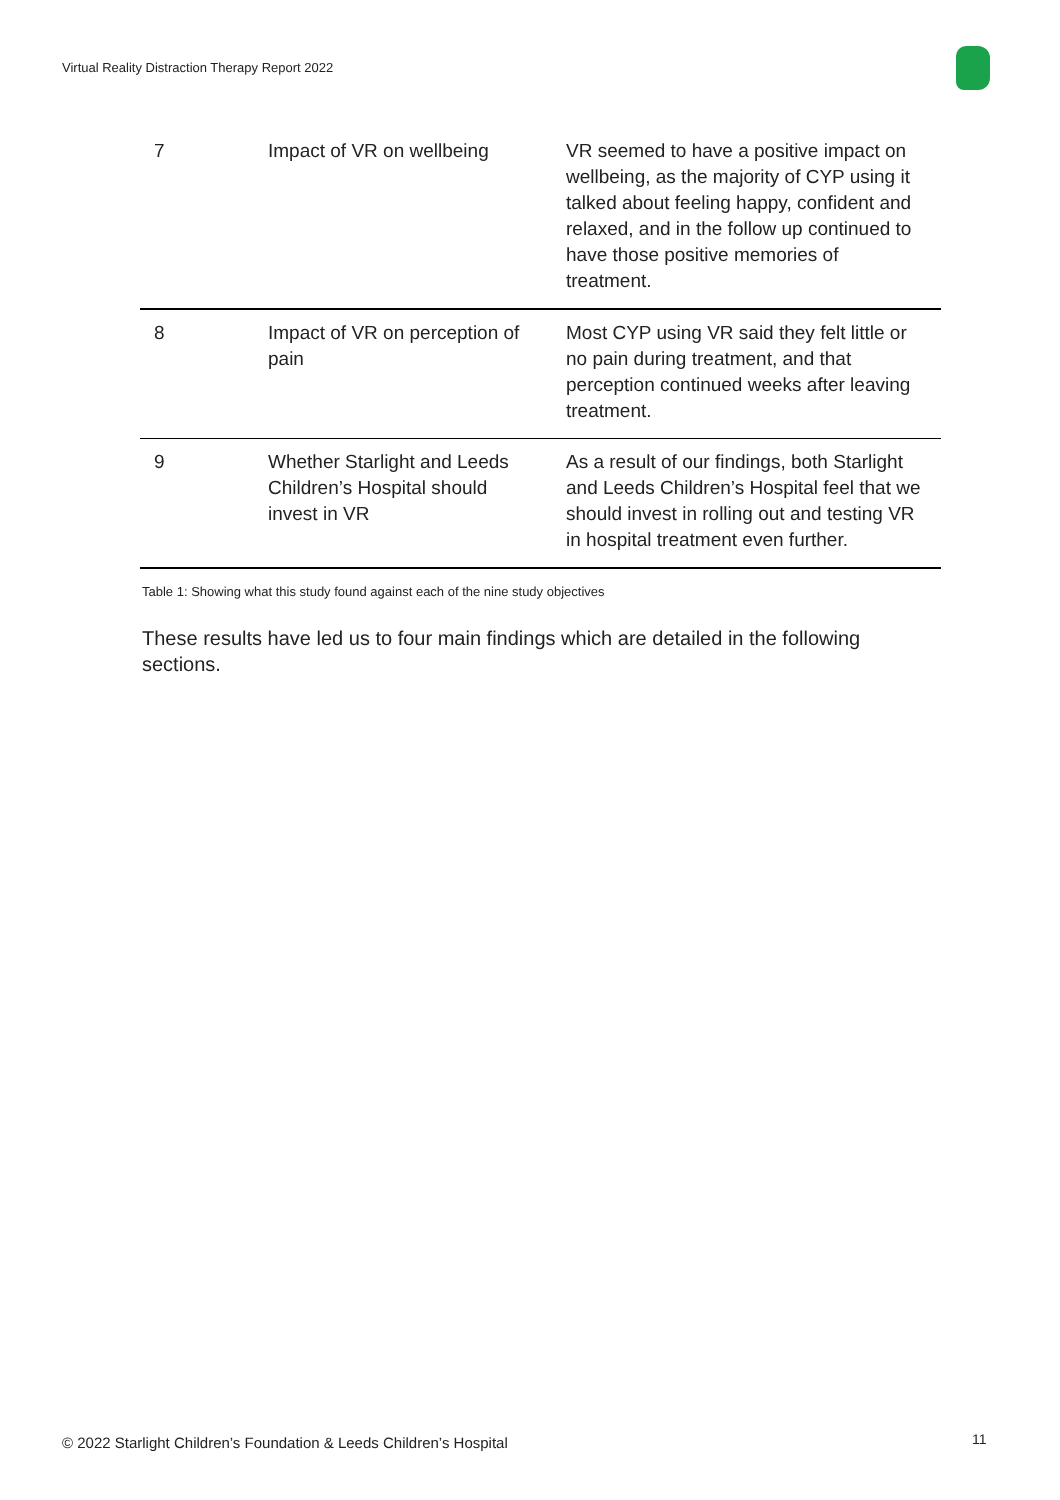Virtual Reality Distraction Therapy Report 2022
| 7 | Impact of VR on wellbeing | VR seemed to have a positive impact on wellbeing, as the majority of CYP using it talked about feeling happy, confident and relaxed, and in the follow up continued to have those positive memories of treatment. |
| 8 | Impact of VR on perception of pain | Most CYP using VR said they felt little or no pain during treatment, and that perception continued weeks after leaving treatment. |
| 9 | Whether Starlight and Leeds Children’s Hospital should invest in VR | As a result of our findings, both Starlight and Leeds Children’s Hospital feel that we should invest in rolling out and testing VR in hospital treatment even further. |
Table 1: Showing what this study found against each of the nine study objectives
These results have led us to four main findings which are detailed in the following sections.
© 2022 Starlight Children’s Foundation & Leeds Children’s Hospital
11